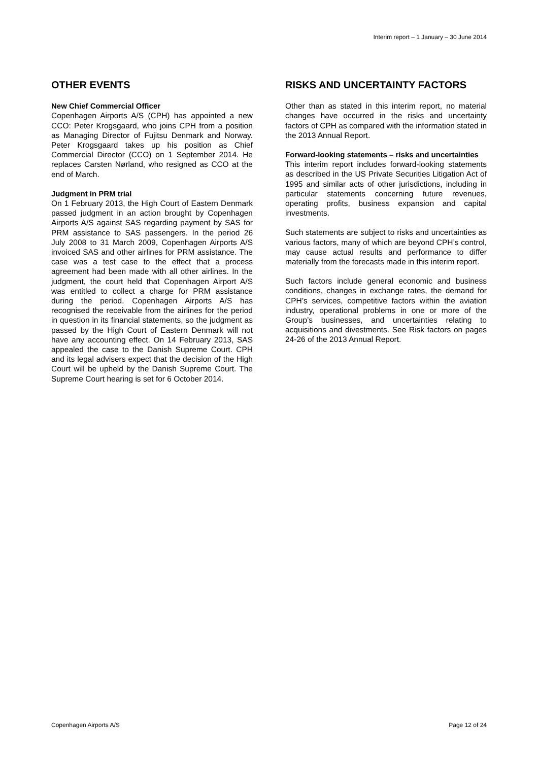Interim report – 1 January – 30 June 2014
OTHER EVENTS
New Chief Commercial Officer
Copenhagen Airports A/S (CPH) has appointed a new CCO: Peter Krogsgaard, who joins CPH from a position as Managing Director of Fujitsu Denmark and Norway. Peter Krogsgaard takes up his position as Chief Commercial Director (CCO) on 1 September 2014. He replaces Carsten Nørland, who resigned as CCO at the end of March.
Judgment in PRM trial
On 1 February 2013, the High Court of Eastern Denmark passed judgment in an action brought by Copenhagen Airports A/S against SAS regarding payment by SAS for PRM assistance to SAS passengers. In the period 26 July 2008 to 31 March 2009, Copenhagen Airports A/S invoiced SAS and other airlines for PRM assistance. The case was a test case to the effect that a process agreement had been made with all other airlines. In the judgment, the court held that Copenhagen Airport A/S was entitled to collect a charge for PRM assistance during the period. Copenhagen Airports A/S has recognised the receivable from the airlines for the period in question in its financial statements, so the judgment as passed by the High Court of Eastern Denmark will not have any accounting effect. On 14 February 2013, SAS appealed the case to the Danish Supreme Court. CPH and its legal advisers expect that the decision of the High Court will be upheld by the Danish Supreme Court. The Supreme Court hearing is set for 6 October 2014.
RISKS AND UNCERTAINTY FACTORS
Other than as stated in this interim report, no material changes have occurred in the risks and uncertainty factors of CPH as compared with the information stated in the 2013 Annual Report.
Forward-looking statements – risks and uncertainties
This interim report includes forward-looking statements as described in the US Private Securities Litigation Act of 1995 and similar acts of other jurisdictions, including in particular statements concerning future revenues, operating profits, business expansion and capital investments.
Such statements are subject to risks and uncertainties as various factors, many of which are beyond CPH’s control, may cause actual results and performance to differ materially from the forecasts made in this interim report.
Such factors include general economic and business conditions, changes in exchange rates, the demand for CPH’s services, competitive factors within the aviation industry, operational problems in one or more of the Group’s businesses, and uncertainties relating to acquisitions and divestments. See Risk factors on pages 24-26 of the 2013 Annual Report.
Copenhagen Airports A/S Page 12 of 24